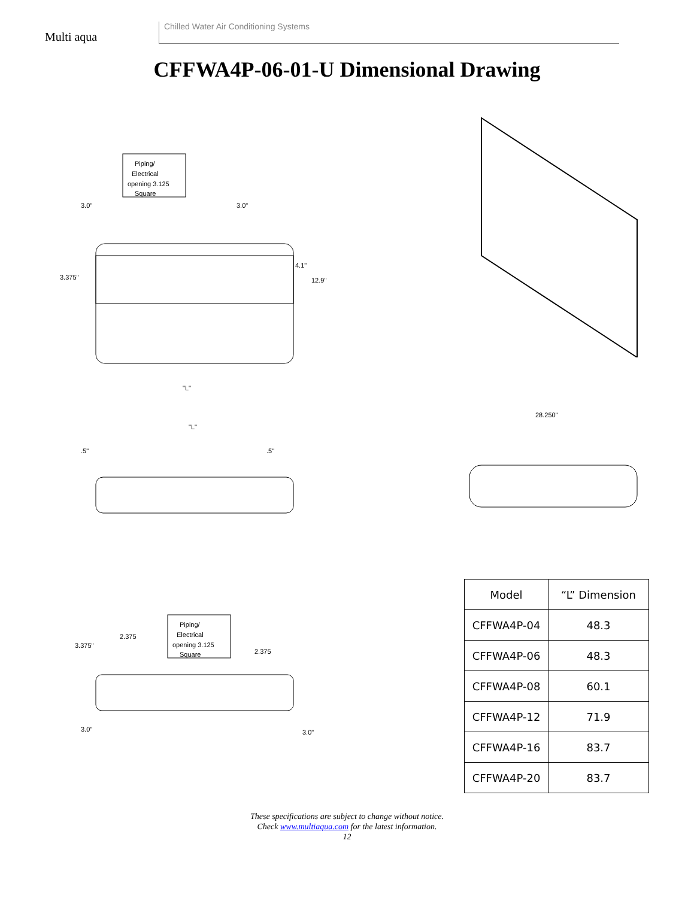Multi aqua
Chilled Water Air Conditioning Systems
CFFWA4P-06-01-U Dimensional Drawing
Piping/
Electrical
opening 3.125
Square
3.0"
3.0"
3.375"
4.1"
12.9"
"L"
"L"
.5"
.5"
28.250"
Piping/
Electrical
opening 3.125
Square
2.375
3.375"
2.375
3.0"
3.0"
| Model | “L” Dimension |
| --- | --- |
| CFFWA4P-04 | 48.3 |
| CFFWA4P-06 | 48.3 |
| CFFWA4P-08 | 60.1 |
| CFFWA4P-12 | 71.9 |
| CFFWA4P-16 | 83.7 |
| CFFWA4P-20 | 83.7 |
These specifications are subject to change without notice.
Check www.multiaqua.com for the latest information.
12